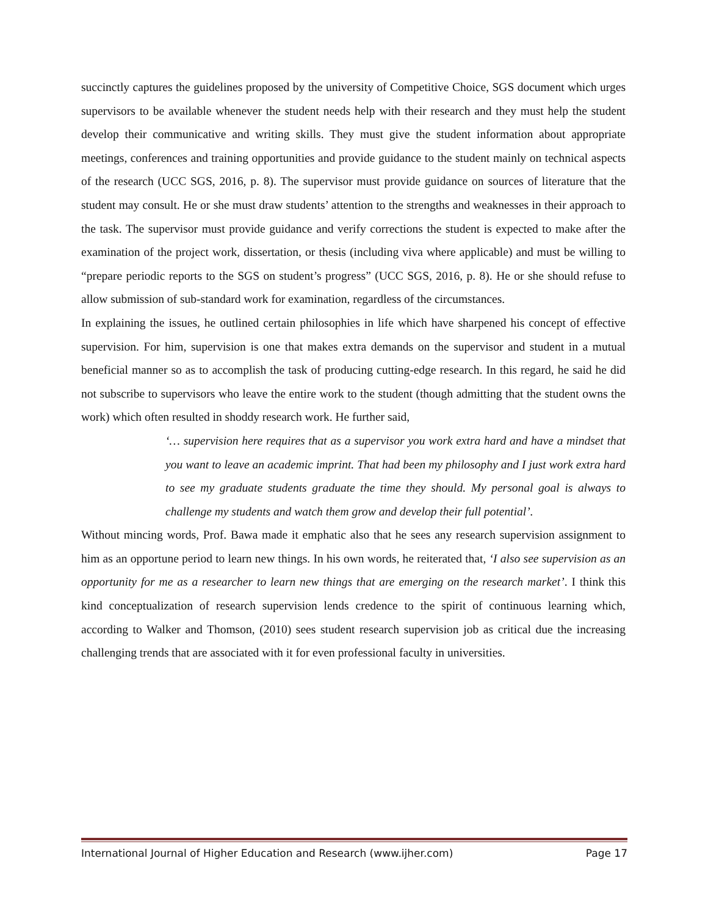succinctly captures the guidelines proposed by the university of Competitive Choice, SGS document which urges supervisors to be available whenever the student needs help with their research and they must help the student develop their communicative and writing skills. They must give the student information about appropriate meetings, conferences and training opportunities and provide guidance to the student mainly on technical aspects of the research (UCC SGS, 2016, p. 8). The supervisor must provide guidance on sources of literature that the student may consult. He or she must draw students’ attention to the strengths and weaknesses in their approach to the task. The supervisor must provide guidance and verify corrections the student is expected to make after the examination of the project work, dissertation, or thesis (including viva where applicable) and must be willing to “prepare periodic reports to the SGS on student’s progress” (UCC SGS, 2016, p. 8). He or she should refuse to allow submission of sub-standard work for examination, regardless of the circumstances.
In explaining the issues, he outlined certain philosophies in life which have sharpened his concept of effective supervision. For him, supervision is one that makes extra demands on the supervisor and student in a mutual beneficial manner so as to accomplish the task of producing cutting-edge research. In this regard, he said he did not subscribe to supervisors who leave the entire work to the student (though admitting that the student owns the work) which often resulted in shoddy research work. He further said,
‘… supervision here requires that as a supervisor you work extra hard and have a mindset that you want to leave an academic imprint. That had been my philosophy and I just work extra hard to see my graduate students graduate the time they should. My personal goal is always to challenge my students and watch them grow and develop their full potential’.
Without mincing words, Prof. Bawa made it emphatic also that he sees any research supervision assignment to him as an opportune period to learn new things. In his own words, he reiterated that, ‘I also see supervision as an opportunity for me as a researcher to learn new things that are emerging on the research market’. I think this kind conceptualization of research supervision lends credence to the spirit of continuous learning which, according to Walker and Thomson, (2010) sees student research supervision job as critical due the increasing challenging trends that are associated with it for even professional faculty in universities.
International Journal of Higher Education and Research (www.ijher.com) Page 17